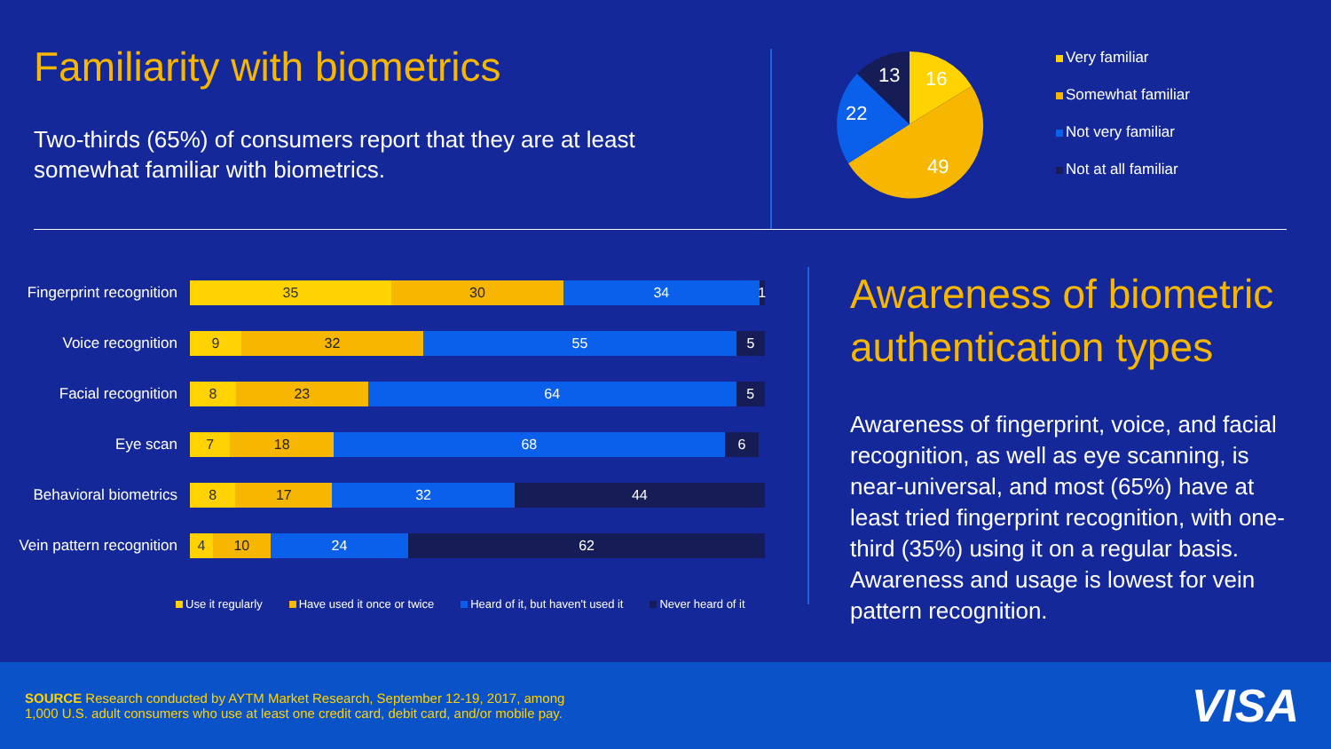Familiarity with biometrics
Two-thirds (65%) of consumers report that they are at least somewhat familiar with biometrics.
16
49
22
13
Very familiar
Somewhat familiar
Not very familiar
Not at all familiar
Fingerprint recognition
35 30 34 1
Voice recognition
9 32 55 5
Facial recognition
8 23 64 5
Eye scan
7 18 68 6
Behavioral biometrics
8 17 32 44
Vein pattern recognition
4 10 24 62
Use it regularly Have used it once or twice Heard of it, but haven't used it Never heard of it
Awareness of biometric authentication types
Awareness of fingerprint, voice, and facial recognition, as well as eye scanning, is near-universal, and most (65%) have at least tried fingerprint recognition, with one-third (35%) using it on a regular basis. Awareness and usage is lowest for vein pattern recognition.
SOURCE Research conducted by AYTM Market Research, September 12-19, 2017, among
1,000 U.S. adult consumers who use at least one credit card, debit card, and/or mobile pay.
VISA